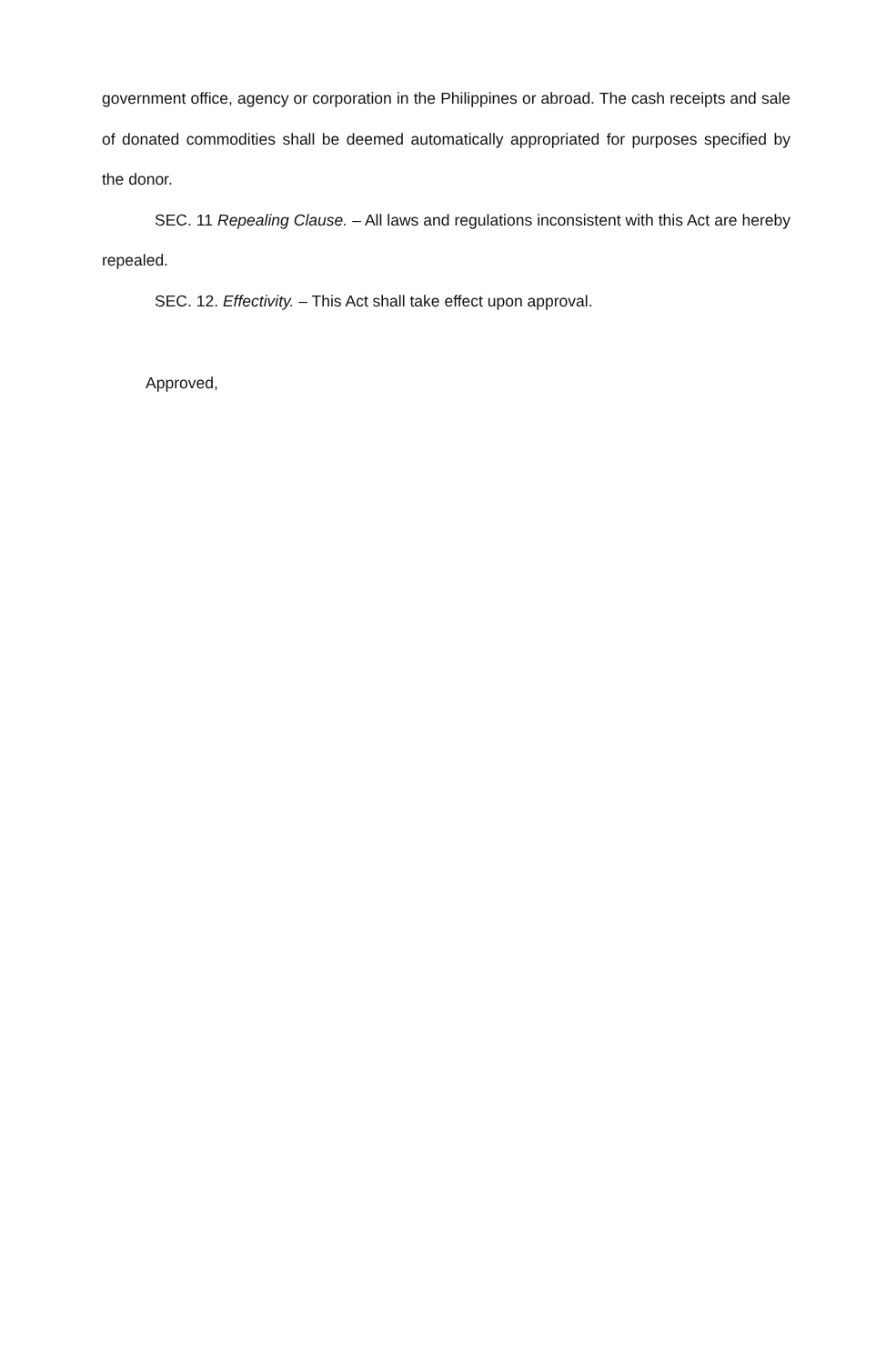government office, agency or corporation in the Philippines or abroad. The cash receipts and sale of donated commodities shall be deemed automatically appropriated for purposes specified by the donor.
SEC. 11 Repealing Clause. – All laws and regulations inconsistent with this Act are hereby repealed.
SEC. 12. Effectivity. – This Act shall take effect upon approval.
Approved,